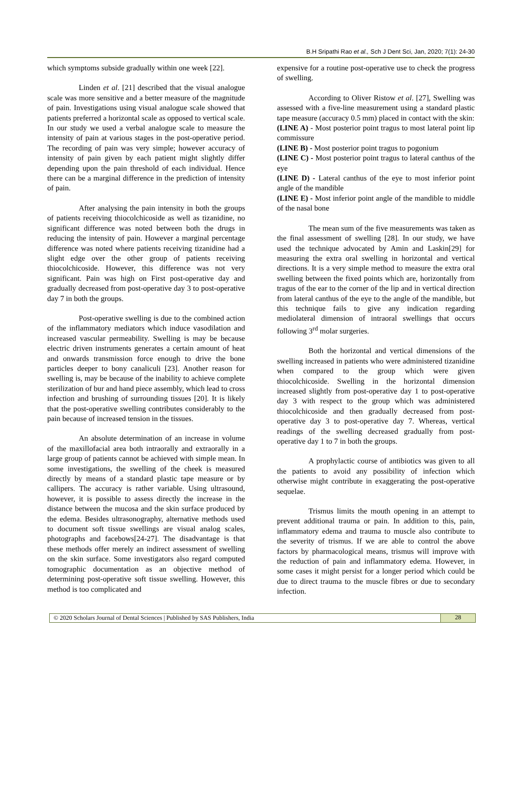B.H Sripathi Rao et al., Sch J Dent Sci, Jan, 2020; 7(1): 24-30
which symptoms subside gradually within one week [22].
Linden et al. [21] described that the visual analogue scale was more sensitive and a better measure of the magnitude of pain. Investigations using visual analogue scale showed that patients preferred a horizontal scale as opposed to vertical scale. In our study we used a verbal analogue scale to measure the intensity of pain at various stages in the post-operative period. The recording of pain was very simple; however accuracy of intensity of pain given by each patient might slightly differ depending upon the pain threshold of each individual. Hence there can be a marginal difference in the prediction of intensity of pain.
After analysing the pain intensity in both the groups of patients receiving thiocolchicoside as well as tizanidine, no significant difference was noted between both the drugs in reducing the intensity of pain. However a marginal percentage difference was noted where patients receiving tizanidine had a slight edge over the other group of patients receiving thiocolchicoside. However, this difference was not very significant. Pain was high on First post-operative day and gradually decreased from post-operative day 3 to post-operative day 7 in both the groups.
Post-operative swelling is due to the combined action of the inflammatory mediators which induce vasodilation and increased vascular permeability. Swelling is may be because electric driven instruments generates a certain amount of heat and onwards transmission force enough to drive the bone particles deeper to bony canaliculi [23]. Another reason for swelling is, may be because of the inability to achieve complete sterilization of bur and hand piece assembly, which lead to cross infection and brushing of surrounding tissues [20]. It is likely that the post-operative swelling contributes considerably to the pain because of increased tension in the tissues.
An absolute determination of an increase in volume of the maxillofacial area both intraorally and extraorally in a large group of patients cannot be achieved with simple mean. In some investigations, the swelling of the cheek is measured directly by means of a standard plastic tape measure or by callipers. The accuracy is rather variable. Using ultrasound, however, it is possible to assess directly the increase in the distance between the mucosa and the skin surface produced by the edema. Besides ultrasonography, alternative methods used to document soft tissue swellings are visual analog scales, photographs and facebows[24-27]. The disadvantage is that these methods offer merely an indirect assessment of swelling on the skin surface. Some investigators also regard computed tomographic documentation as an objective method of determining post-operative soft tissue swelling. However, this method is too complicated and
expensive for a routine post-operative use to check the progress of swelling.
According to Oliver Ristow et al. [27], Swelling was assessed with a five-line measurement using a standard plastic tape measure (accuracy 0.5 mm) placed in contact with the skin:
(LINE A) - Most posterior point tragus to most lateral point lip commissure
(LINE B) - Most posterior point tragus to pogonium
(LINE C) - Most posterior point tragus to lateral canthus of the eye
(LINE D) - Lateral canthus of the eye to most inferior point angle of the mandible
(LINE E) - Most inferior point angle of the mandible to middle of the nasal bone
The mean sum of the five measurements was taken as the final assessment of swelling [28]. In our study, we have used the technique advocated by Amin and Laskin[29] for measuring the extra oral swelling in horizontal and vertical directions. It is a very simple method to measure the extra oral swelling between the fixed points which are, horizontally from tragus of the ear to the corner of the lip and in vertical direction from lateral canthus of the eye to the angle of the mandible, but this technique fails to give any indication regarding mediolateral dimension of intraoral swellings that occurs following 3<sup>rd</sup> molar surgeries.
Both the horizontal and vertical dimensions of the swelling increased in patients who were administered tizanidine when compared to the group which were given thiocolchicoside. Swelling in the horizontal dimension increased slightly from post-operative day 1 to post-operative day 3 with respect to the group which was administered thiocolchicoside and then gradually decreased from post-operative day 3 to post-operative day 7. Whereas, vertical readings of the swelling decreased gradually from post-operative day 1 to 7 in both the groups.
A prophylactic course of antibiotics was given to all the patients to avoid any possibility of infection which otherwise might contribute in exaggerating the post-operative sequelae.
Trismus limits the mouth opening in an attempt to prevent additional trauma or pain. In addition to this, pain, inflammatory edema and trauma to muscle also contribute to the severity of trismus. If we are able to control the above factors by pharmacological means, trismus will improve with the reduction of pain and inflammatory edema. However, in some cases it might persist for a longer period which could be due to direct trauma to the muscle fibres or due to secondary infection.
© 2020 Scholars Journal of Dental Sciences | Published by SAS Publishers, India
28